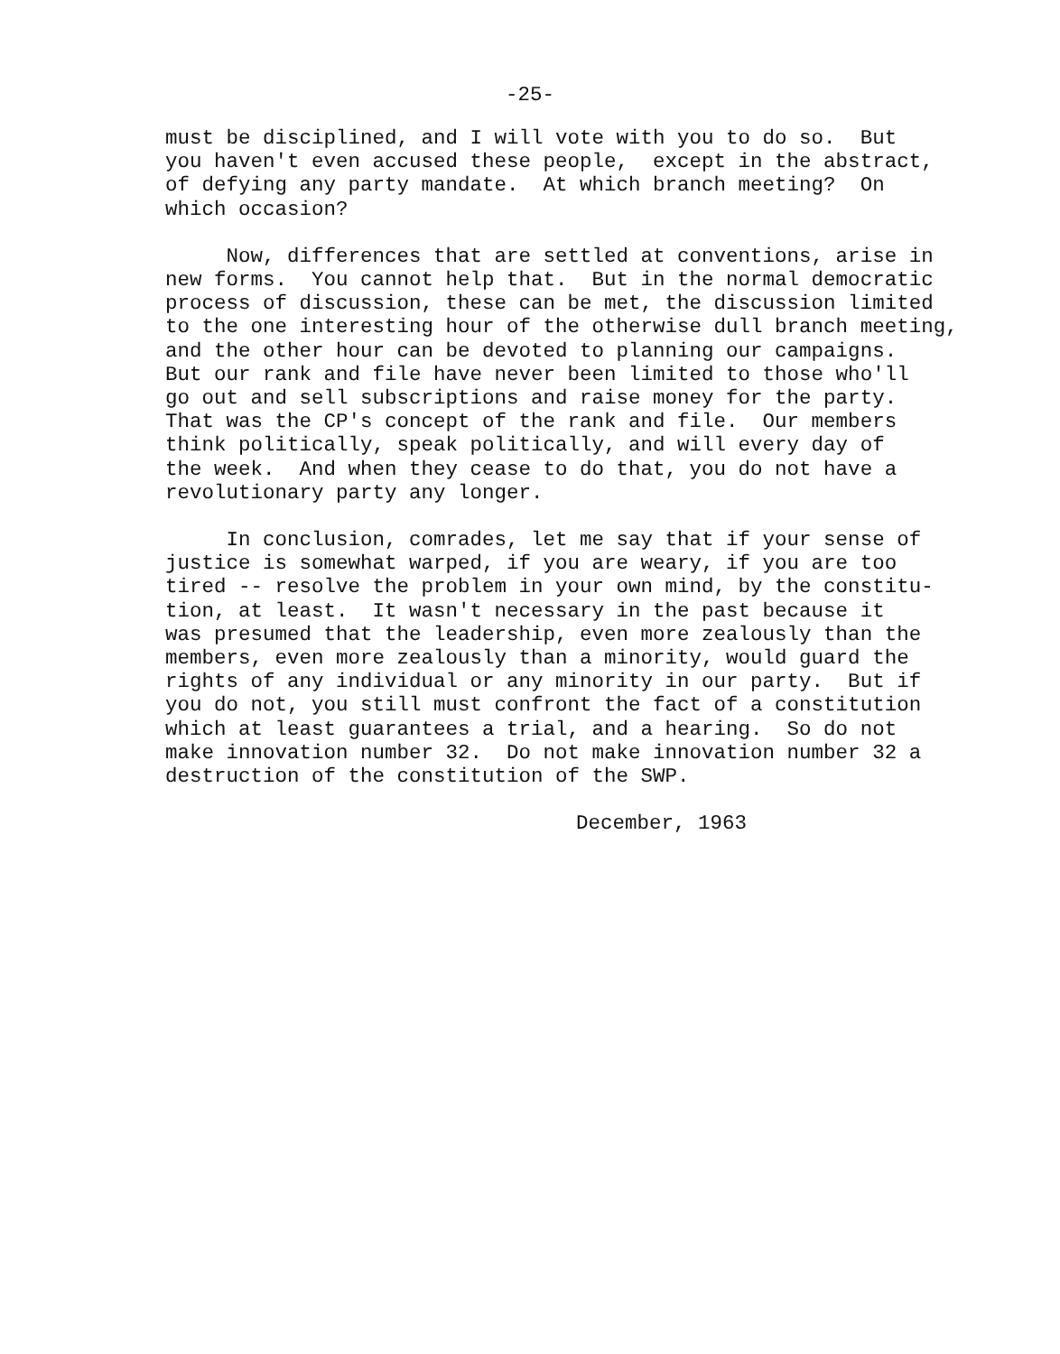-25-
must be disciplined, and I will vote with you to do so. But you haven't even accused these people, except in the abstract, of defying any party mandate. At which branch meeting? On which occasion?
Now, differences that are settled at conventions, arise in new forms. You cannot help that. But in the normal democratic process of discussion, these can be met, the discussion limited to the one interesting hour of the otherwise dull branch meeting, and the other hour can be devoted to planning our campaigns. But our rank and file have never been limited to those who'll go out and sell subscriptions and raise money for the party. That was the CP's concept of the rank and file. Our members think politically, speak politically, and will every day of the week. And when they cease to do that, you do not have a revolutionary party any longer.
In conclusion, comrades, let me say that if your sense of justice is somewhat warped, if you are weary, if you are too tired -- resolve the problem in your own mind, by the constitu- tion, at least. It wasn't necessary in the past because it was presumed that the leadership, even more zealously than the members, even more zealously than a minority, would guard the rights of any individual or any minority in our party. But if you do not, you still must confront the fact of a constitution which at least guarantees a trial, and a hearing. So do not make innovation number 32. Do not make innovation number 32 a destruction of the constitution of the SWP.
December, 1963